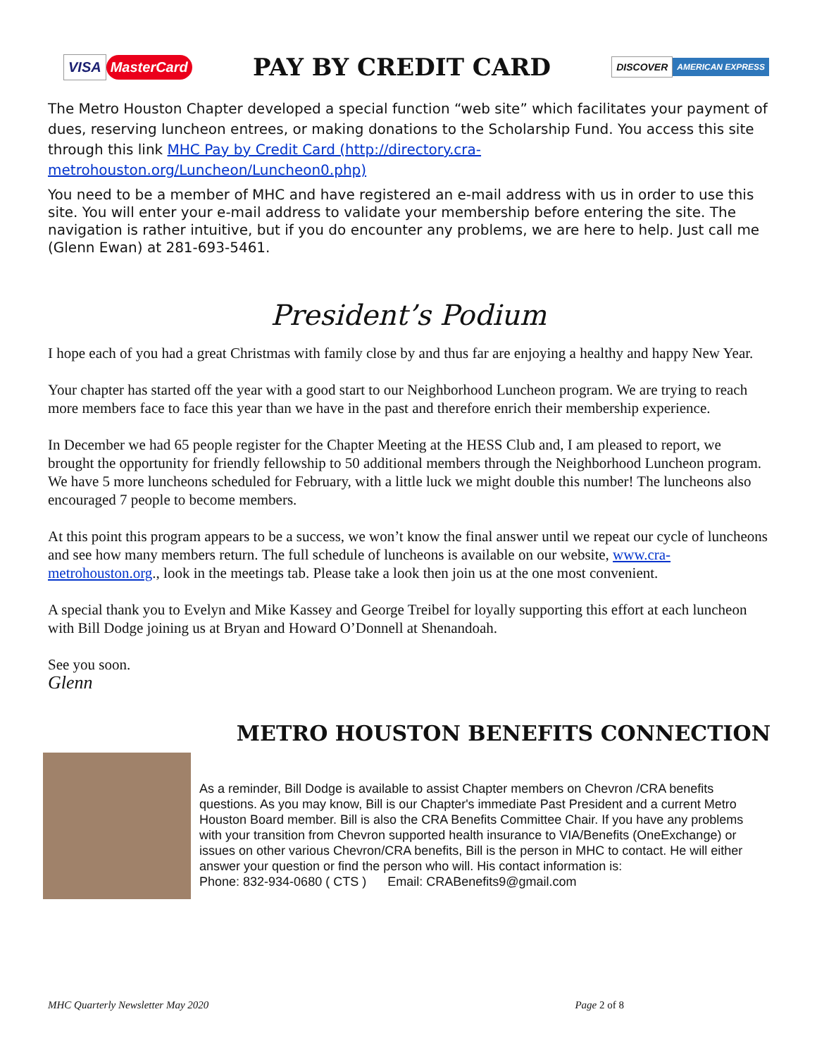VISA MasterCard
PAY BY CREDIT CARD
DISCOVER AMERICAN EXPRESS
The Metro Houston Chapter developed a special function “web site” which facilitates your payment of dues, reserving luncheon entrees, or making donations to the Scholarship Fund. You access this site through this link MHC Pay by Credit Card (http://directory.cra-metrohouston.org/Luncheon/Luncheon0.php)
You need to be a member of MHC and have registered an e-mail address with us in order to use this site. You will enter your e-mail address to validate your membership before entering the site. The navigation is rather intuitive, but if you do encounter any problems, we are here to help. Just call me (Glenn Ewan) at 281-693-5461.
President’s Podium
I hope each of you had a great Christmas with family close by and thus far are enjoying a healthy and happy New Year.
Your chapter has started off the year with a good start to our Neighborhood Luncheon program. We are trying to reach more members face to face this year than we have in the past and therefore enrich their membership experience.
In December we had 65 people register for the Chapter Meeting at the HESS Club and, I am pleased to report, we brought the opportunity for friendly fellowship to 50 additional members through the Neighborhood Luncheon program. We have 5 more luncheons scheduled for February, with a little luck we might double this number! The luncheons also encouraged 7 people to become members.
At this point this program appears to be a success, we won’t know the final answer until we repeat our cycle of luncheons and see how many members return. The full schedule of luncheons is available on our website, www.cra-metrohouston.org., look in the meetings tab. Please take a look then join us at the one most convenient.
A special thank you to Evelyn and Mike Kassey and George Treibel for loyally supporting this effort at each luncheon with Bill Dodge joining us at Bryan and Howard O’Donnell at Shenandoah.
See you soon.
Glenn
METRO HOUSTON BENEFITS CONNECTION
As a reminder, Bill Dodge is available to assist Chapter members on Chevron /CRA benefits questions. As you may know, Bill is our Chapter's immediate Past President and a current Metro Houston Board member. Bill is also the CRA Benefits Committee Chair. If you have any problems with your transition from Chevron supported health insurance to VIA/Benefits (OneExchange) or issues on other various Chevron/CRA benefits, Bill is the person in MHC to contact. He will either answer your question or find the person who will. His contact information is:
Phone: 832-934-0680 ( CTS ) Email: CRABenefits9@gmail.com
MHC Quarterly Newsletter May 2020 Page 2 of 8